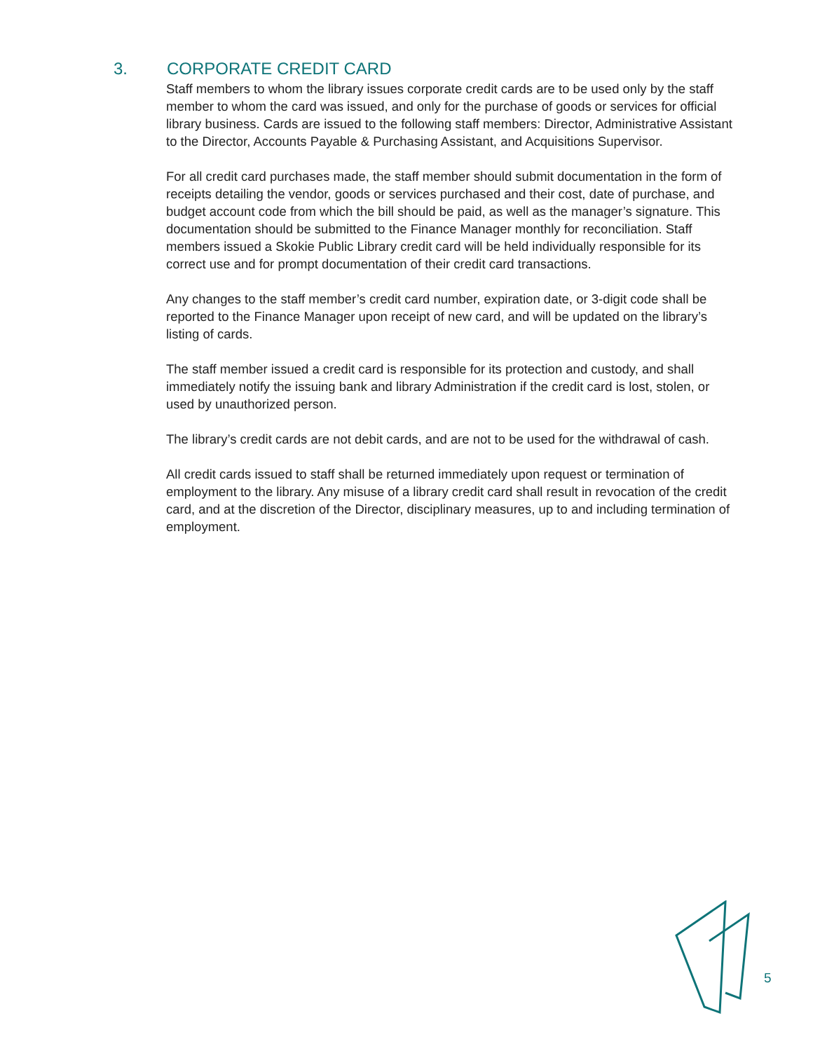3. CORPORATE CREDIT CARD
Staff members to whom the library issues corporate credit cards are to be used only by the staff member to whom the card was issued, and only for the purchase of goods or services for official library business. Cards are issued to the following staff members: Director, Administrative Assistant to the Director, Accounts Payable & Purchasing Assistant, and Acquisitions Supervisor.
For all credit card purchases made, the staff member should submit documentation in the form of receipts detailing the vendor, goods or services purchased and their cost, date of purchase, and budget account code from which the bill should be paid, as well as the manager’s signature. This documentation should be submitted to the Finance Manager monthly for reconciliation. Staff members issued a Skokie Public Library credit card will be held individually responsible for its correct use and for prompt documentation of their credit card transactions.
Any changes to the staff member’s credit card number, expiration date, or 3-digit code shall be reported to the Finance Manager upon receipt of new card, and will be updated on the library’s listing of cards.
The staff member issued a credit card is responsible for its protection and custody, and shall immediately notify the issuing bank and library Administration if the credit card is lost, stolen, or used by unauthorized person.
The library’s credit cards are not debit cards, and are not to be used for the withdrawal of cash.
All credit cards issued to staff shall be returned immediately upon request or termination of employment to the library. Any misuse of a library credit card shall result in revocation of the credit card, and at the discretion of the Director, disciplinary measures, up to and including termination of employment.
5